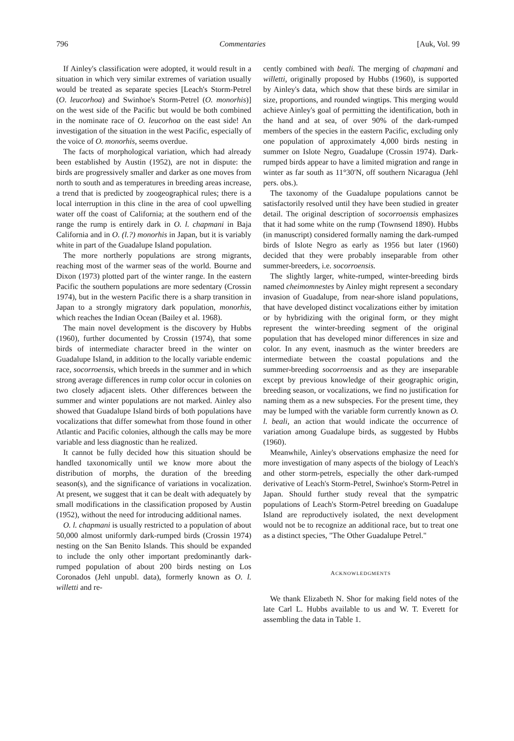796 Commentaries [Auk, Vol. 99
If Ainley's classification were adopted, it would result in a situation in which very similar extremes of variation usually would be treated as separate species [Leach's Storm-Petrel (O. leucorhoa) and Swinhoe's Storm-Petrel (O. monorhis)] on the west side of the Pacific but would be both combined in the nominate race of O. leucorhoa on the east side! An investigation of the situation in the west Pacific, especially of the voice of O. monorhis, seems overdue.
The facts of morphological variation, which had already been established by Austin (1952), are not in dispute: the birds are progressively smaller and darker as one moves from north to south and as temperatures in breeding areas increase, a trend that is predicted by zoogeographical rules; there is a local interruption in this cline in the area of cool upwelling water off the coast of California; at the southern end of the range the rump is entirely dark in O. l. chapmani in Baja California and in O. (l.?) monorhis in Japan, but it is variably white in part of the Guadalupe Island population.
The more northerly populations are strong migrants, reaching most of the warmer seas of the world. Bourne and Dixon (1973) plotted part of the winter range. In the eastern Pacific the southern populations are more sedentary (Crossin 1974), but in the western Pacific there is a sharp transition in Japan to a strongly migratory dark population, monorhis, which reaches the Indian Ocean (Bailey et al. 1968).
The main novel development is the discovery by Hubbs (1960), further documented by Crossin (1974), that some birds of intermediate character breed in the winter on Guadalupe Island, in addition to the locally variable endemic race, socorroensis, which breeds in the summer and in which strong average differences in rump color occur in colonies on two closely adjacent islets. Other differences between the summer and winter populations are not marked. Ainley also showed that Guadalupe Island birds of both populations have vocalizations that differ somewhat from those found in other Atlantic and Pacific colonies, although the calls may be more variable and less diagnostic than he realized.
It cannot be fully decided how this situation should be handled taxonomically until we know more about the distribution of morphs, the duration of the breeding season(s), and the significance of variations in vocalization. At present, we suggest that it can be dealt with adequately by small modifications in the classification proposed by Austin (1952), without the need for introducing additional names.
O. l. chapmani is usually restricted to a population of about 50,000 almost uniformly dark-rumped birds (Crossin 1974) nesting on the San Benito Islands. This should be expanded to include the only other important predominantly dark-rumped population of about 200 birds nesting on Los Coronados (Jehl unpubl. data), formerly known as O. l. willetti and re-
cently combined with beali. The merging of chapmani and willetti, originally proposed by Hubbs (1960), is supported by Ainley's data, which show that these birds are similar in size, proportions, and rounded wingtips. This merging would achieve Ainley's goal of permitting the identification, both in the hand and at sea, of over 90% of the dark-rumped members of the species in the eastern Pacific, excluding only one population of approximately 4,000 birds nesting in summer on Islote Negro, Guadalupe (Crossin 1974). Dark-rumped birds appear to have a limited migration and range in winter as far south as 11°30′N, off southern Nicaragua (Jehl pers. obs.).
The taxonomy of the Guadalupe populations cannot be satisfactorily resolved until they have been studied in greater detail. The original description of socorroensis emphasizes that it had some white on the rump (Townsend 1890). Hubbs (in manuscript) considered formally naming the dark-rumped birds of Islote Negro as early as 1956 but later (1960) decided that they were probably inseparable from other summer-breeders, i.e. socorroensis.
The slightly larger, white-rumped, winter-breeding birds named cheimomnestes by Ainley might represent a secondary invasion of Guadalupe, from near-shore island populations, that have developed distinct vocalizations either by imitation or by hybridizing with the original form, or they might represent the winter-breeding segment of the original population that has developed minor differences in size and color. In any event, inasmuch as the winter breeders are intermediate between the coastal populations and the summer-breeding socorroensis and as they are inseparable except by previous knowledge of their geographic origin, breeding season, or vocalizations, we find no justification for naming them as a new subspecies. For the present time, they may be lumped with the variable form currently known as O. l. beali, an action that would indicate the occurrence of variation among Guadalupe birds, as suggested by Hubbs (1960).
Meanwhile, Ainley's observations emphasize the need for more investigation of many aspects of the biology of Leach's and other storm-petrels, especially the other dark-rumped derivative of Leach's Storm-Petrel, Swinhoe's Storm-Petrel in Japan. Should further study reveal that the sympatric populations of Leach's Storm-Petrel breeding on Guadalupe Island are reproductively isolated, the next development would not be to recognize an additional race, but to treat one as a distinct species, "The Other Guadalupe Petrel."
ACKNOWLEDGMENTS
We thank Elizabeth N. Shor for making field notes of the late Carl L. Hubbs available to us and W. T. Everett for assembling the data in Table 1.